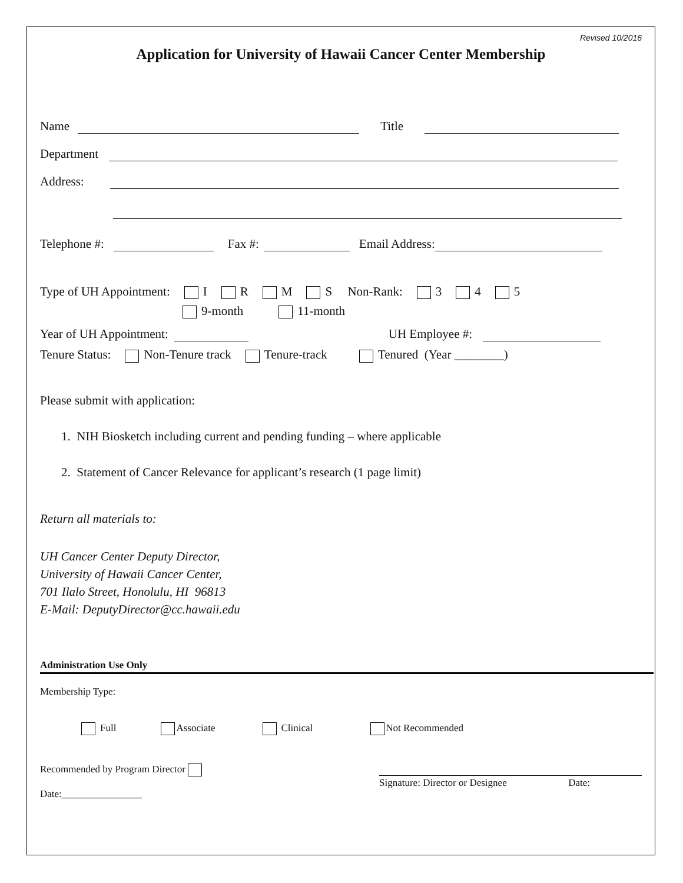Revised 10/2016
Application for University of Hawaii Cancer Center Membership
Name Title
Department
Address:
Telephone #: Fax #: Email Address:
Type of UH Appointment: I R M S Non-Rank: 3 4 5
9-month 11-month
Year of UH Appointment: UH Employee #:
Tenure Status: Non-Tenure track Tenure-track Tenured (Year ________)
Please submit with application:
1. NIH Biosketch including current and pending funding – where applicable
2. Statement of Cancer Relevance for applicant’s research (1 page limit)
Return all materials to:
UH Cancer Center Deputy Director,
University of Hawaii Cancer Center,
701 Ilalo Street, Honolulu, HI 96813
E-Mail: DeputyDirector@cc.hawaii.edu
Administration Use Only
Membership Type:
Full Associate Clinical Not Recommended
Recommended by Program Director
Date:________________
Signature: Director or Designee Date: